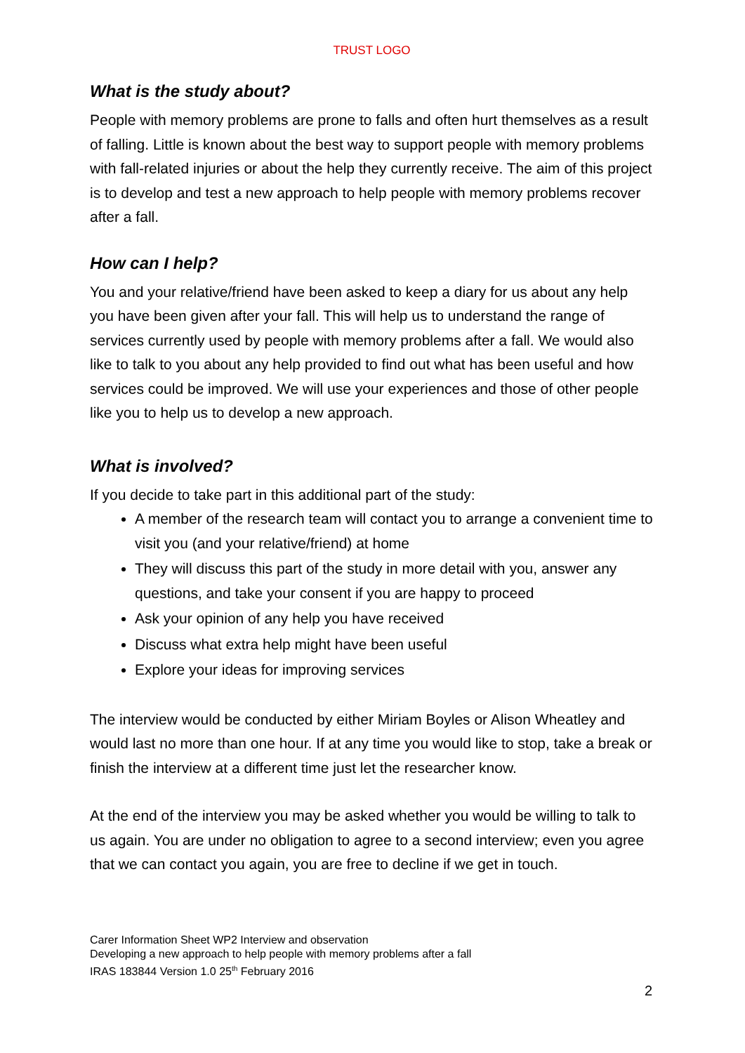TRUST LOGO
What is the study about?
People with memory problems are prone to falls and often hurt themselves as a result of falling. Little is known about the best way to support people with memory problems with fall-related injuries or about the help they currently receive. The aim of this project is to develop and test a new approach to help people with memory problems recover after a fall.
How can I help?
You and your relative/friend have been asked to keep a diary for us about any help you have been given after your fall. This will help us to understand the range of services currently used by people with memory problems after a fall. We would also like to talk to you about any help provided to find out what has been useful and how services could be improved. We will use your experiences and those of other people like you to help us to develop a new approach.
What is involved?
If you decide to take part in this additional part of the study:
A member of the research team will contact you to arrange a convenient time to visit you (and your relative/friend) at home
They will discuss this part of the study in more detail with you, answer any questions, and take your consent if you are happy to proceed
Ask your opinion of any help you have received
Discuss what extra help might have been useful
Explore your ideas for improving services
The interview would be conducted by either Miriam Boyles or Alison Wheatley and would last no more than one hour. If at any time you would like to stop, take a break or finish the interview at a different time just let the researcher know.
At the end of the interview you may be asked whether you would be willing to talk to us again. You are under no obligation to agree to a second interview; even you agree that we can contact you again, you are free to decline if we get in touch.
Carer Information Sheet WP2 Interview and observation
Developing a new approach to help people with memory problems after a fall
IRAS 183844 Version 1.0 25<sup>th</sup> February 2016
2